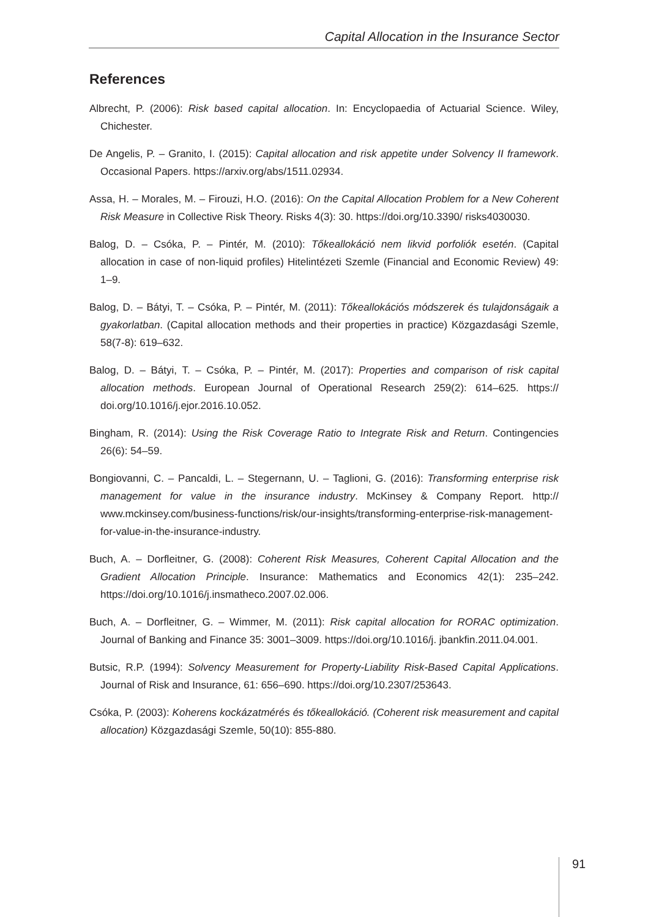Capital Allocation in the Insurance Sector
References
Albrecht, P. (2006): Risk based capital allocation. In: Encyclopaedia of Actuarial Science. Wiley, Chichester.
De Angelis, P. – Granito, I. (2015): Capital allocation and risk appetite under Solvency II framework. Occasional Papers. https://arxiv.org/abs/1511.02934.
Assa, H. – Morales, M. – Firouzi, H.O. (2016): On the Capital Allocation Problem for a New Coherent Risk Measure in Collective Risk Theory. Risks 4(3): 30. https://doi.org/10.3390/ risks4030030.
Balog, D. – Csóka, P. – Pintér, M. (2010): Tőkeallokáció nem likvid porfoliók esetén. (Capital allocation in case of non-liquid profiles) Hitelintézeti Szemle (Financial and Economic Review) 49: 1–9.
Balog, D. – Bátyi, T. – Csóka, P. – Pintér, M. (2011): Tőkeallokációs módszerek és tulajdonságaik a gyakorlatban. (Capital allocation methods and their properties in practice) Közgazdasági Szemle, 58(7-8): 619–632.
Balog, D. – Bátyi, T. – Csóka, P. – Pintér, M. (2017): Properties and comparison of risk capital allocation methods. European Journal of Operational Research 259(2): 614–625. https:// doi.org/10.1016/j.ejor.2016.10.052.
Bingham, R. (2014): Using the Risk Coverage Ratio to Integrate Risk and Return. Contingencies 26(6): 54–59.
Bongiovanni, C. – Pancaldi, L. – Stegernann, U. – Taglioni, G. (2016): Transforming enterprise risk management for value in the insurance industry. McKinsey & Company Report. http:// www.mckinsey.com/business-functions/risk/our-insights/transforming-enterprise-risk-management-for-value-in-the-insurance-industry.
Buch, A. – Dorfleitner, G. (2008): Coherent Risk Measures, Coherent Capital Allocation and the Gradient Allocation Principle. Insurance: Mathematics and Economics 42(1): 235–242. https://doi.org/10.1016/j.insmatheco.2007.02.006.
Buch, A. – Dorfleitner, G. – Wimmer, M. (2011): Risk capital allocation for RORAC optimization. Journal of Banking and Finance 35: 3001–3009. https://doi.org/10.1016/j. jbankfin.2011.04.001.
Butsic, R.P. (1994): Solvency Measurement for Property-Liability Risk-Based Capital Applications. Journal of Risk and Insurance, 61: 656–690. https://doi.org/10.2307/253643.
Csóka, P. (2003): Koherens kockázatmérés és tőkeallokáció. (Coherent risk measurement and capital allocation) Közgazdasági Szemle, 50(10): 855-880.
91